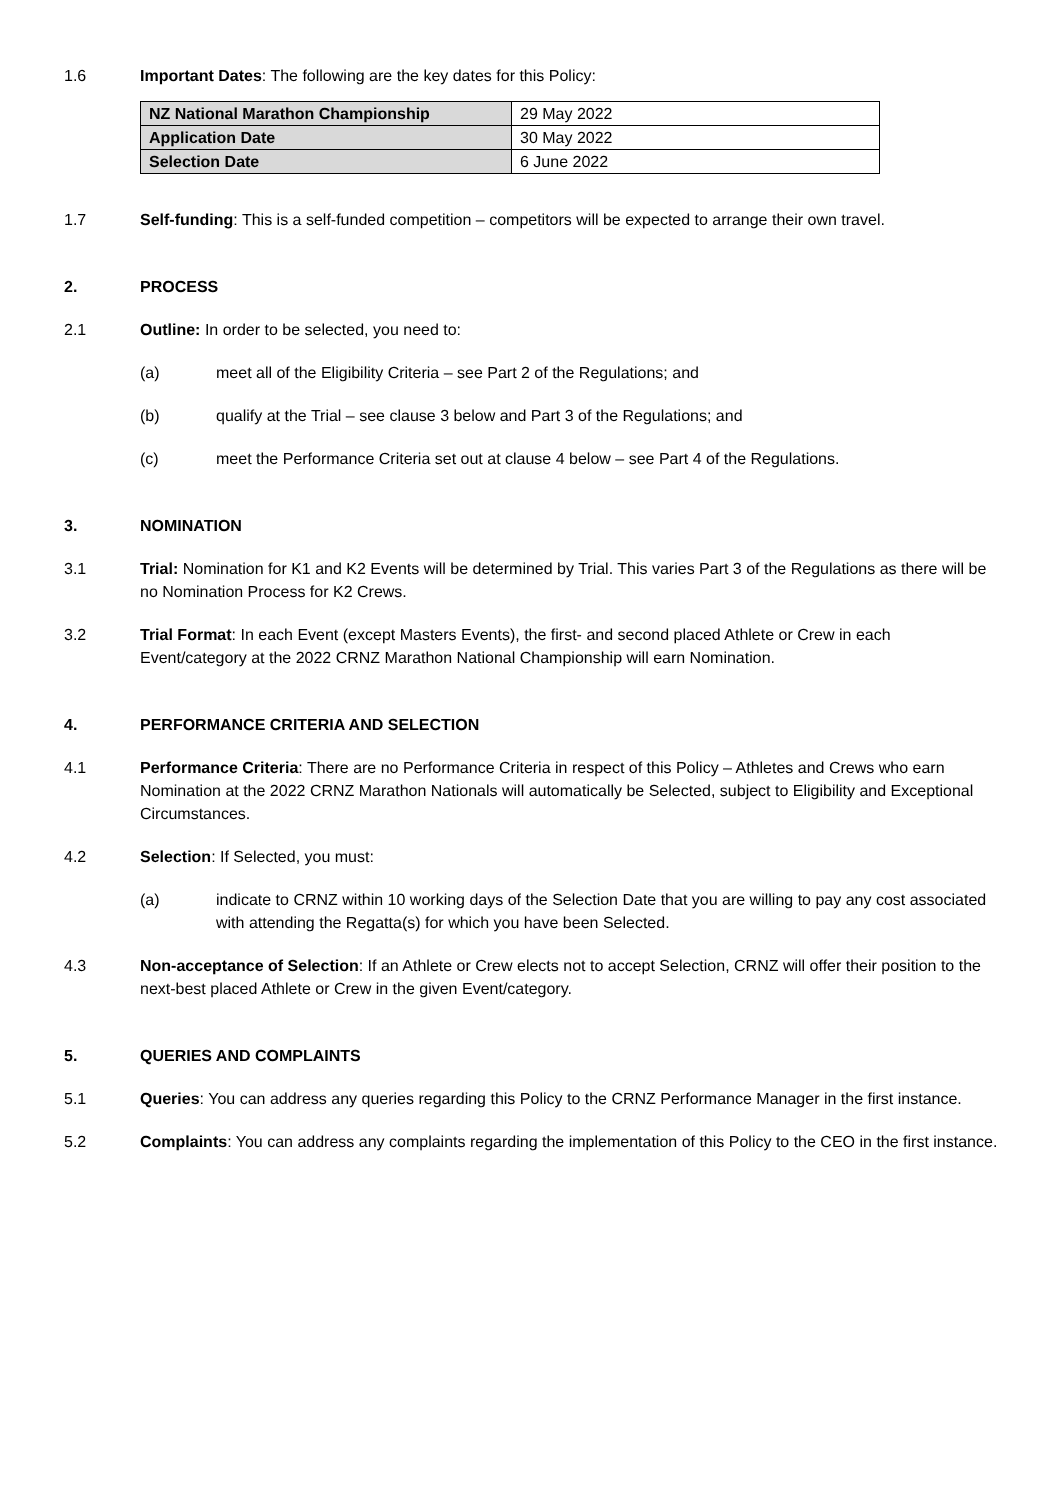1.6 Important Dates: The following are the key dates for this Policy:
| NZ National Marathon Championship | 29 May 2022 |
| Application Date | 30 May 2022 |
| Selection Date | 6 June 2022 |
1.7 Self-funding: This is a self-funded competition – competitors will be expected to arrange their own travel.
2. PROCESS
2.1 Outline: In order to be selected, you need to:
(a) meet all of the Eligibility Criteria – see Part 2 of the Regulations; and
(b) qualify at the Trial – see clause 3 below and Part 3 of the Regulations; and
(c) meet the Performance Criteria set out at clause 4 below – see Part 4 of the Regulations.
3. NOMINATION
3.1 Trial: Nomination for K1 and K2 Events will be determined by Trial. This varies Part 3 of the Regulations as there will be no Nomination Process for K2 Crews.
3.2 Trial Format: In each Event (except Masters Events), the first- and second placed Athlete or Crew in each Event/category at the 2022 CRNZ Marathon National Championship will earn Nomination.
4. PERFORMANCE CRITERIA AND SELECTION
4.1 Performance Criteria: There are no Performance Criteria in respect of this Policy – Athletes and Crews who earn Nomination at the 2022 CRNZ Marathon Nationals will automatically be Selected, subject to Eligibility and Exceptional Circumstances.
4.2 Selection: If Selected, you must:
(a) indicate to CRNZ within 10 working days of the Selection Date that you are willing to pay any cost associated with attending the Regatta(s) for which you have been Selected.
4.3 Non-acceptance of Selection: If an Athlete or Crew elects not to accept Selection, CRNZ will offer their position to the next-best placed Athlete or Crew in the given Event/category.
5. QUERIES AND COMPLAINTS
5.1 Queries: You can address any queries regarding this Policy to the CRNZ Performance Manager in the first instance.
5.2 Complaints: You can address any complaints regarding the implementation of this Policy to the CEO in the first instance.